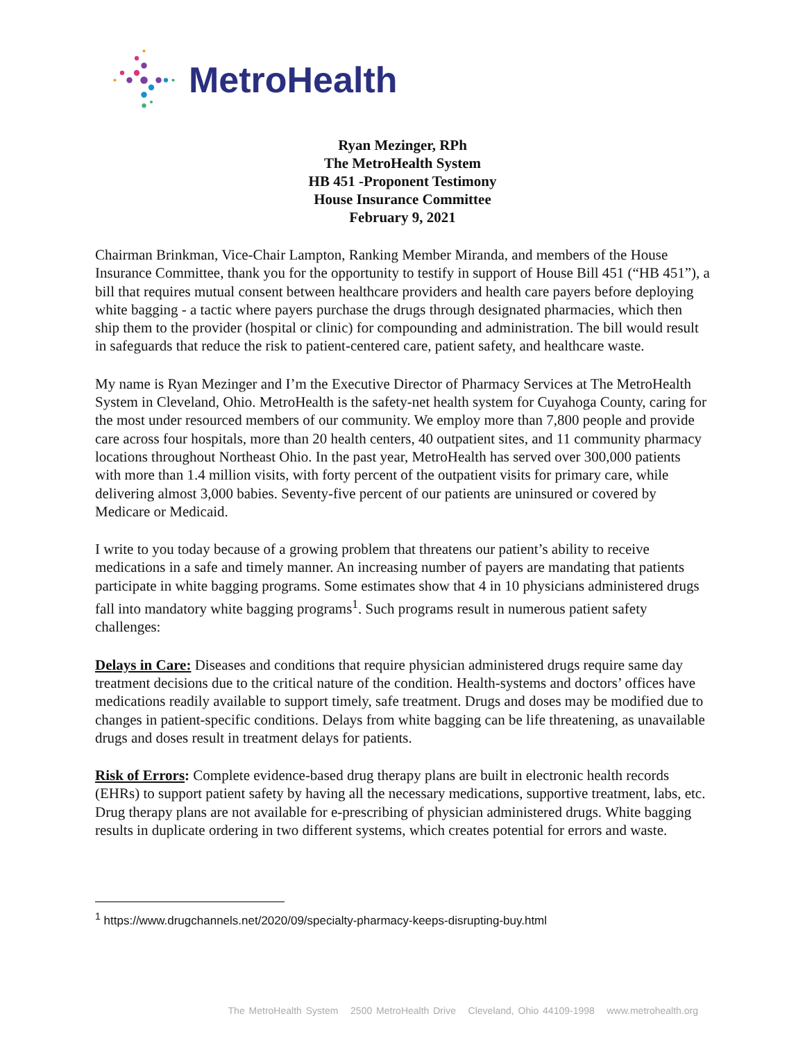MetroHealth
Ryan Mezinger, RPh
The MetroHealth System
HB 451 -Proponent Testimony
House Insurance Committee
February 9, 2021
Chairman Brinkman, Vice-Chair Lampton, Ranking Member Miranda, and members of the House Insurance Committee, thank you for the opportunity to testify in support of House Bill 451 (“HB 451”), a bill that requires mutual consent between healthcare providers and health care payers before deploying white bagging - a tactic where payers purchase the drugs through designated pharmacies, which then ship them to the provider (hospital or clinic) for compounding and administration. The bill would result in safeguards that reduce the risk to patient-centered care, patient safety, and healthcare waste.
My name is Ryan Mezinger and I’m the Executive Director of Pharmacy Services at The MetroHealth System in Cleveland, Ohio. MetroHealth is the safety-net health system for Cuyahoga County, caring for the most under resourced members of our community. We employ more than 7,800 people and provide care across four hospitals, more than 20 health centers, 40 outpatient sites, and 11 community pharmacy locations throughout Northeast Ohio. In the past year, MetroHealth has served over 300,000 patients with more than 1.4 million visits, with forty percent of the outpatient visits for primary care, while delivering almost 3,000 babies. Seventy-five percent of our patients are uninsured or covered by Medicare or Medicaid.
I write to you today because of a growing problem that threatens our patient’s ability to receive medications in a safe and timely manner. An increasing number of payers are mandating that patients participate in white bagging programs. Some estimates show that 4 in 10 physicians administered drugs fall into mandatory white bagging programs<sup>1</sup>. Such programs result in numerous patient safety challenges:
Delays in Care: Diseases and conditions that require physician administered drugs require same day treatment decisions due to the critical nature of the condition. Health-systems and doctors’ offices have medications readily available to support timely, safe treatment. Drugs and doses may be modified due to changes in patient-specific conditions. Delays from white bagging can be life threatening, as unavailable drugs and doses result in treatment delays for patients.
Risk of Errors: Complete evidence-based drug therapy plans are built in electronic health records (EHRs) to support patient safety by having all the necessary medications, supportive treatment, labs, etc. Drug therapy plans are not available for e-prescribing of physician administered drugs. White bagging results in duplicate ordering in two different systems, which creates potential for errors and waste.
<sup>1</sup> https://www.drugchannels.net/2020/09/specialty-pharmacy-keeps-disrupting-buy.html
The MetroHealth System 2500 MetroHealth Drive Cleveland, Ohio 44109-1998 www.metrohealth.org